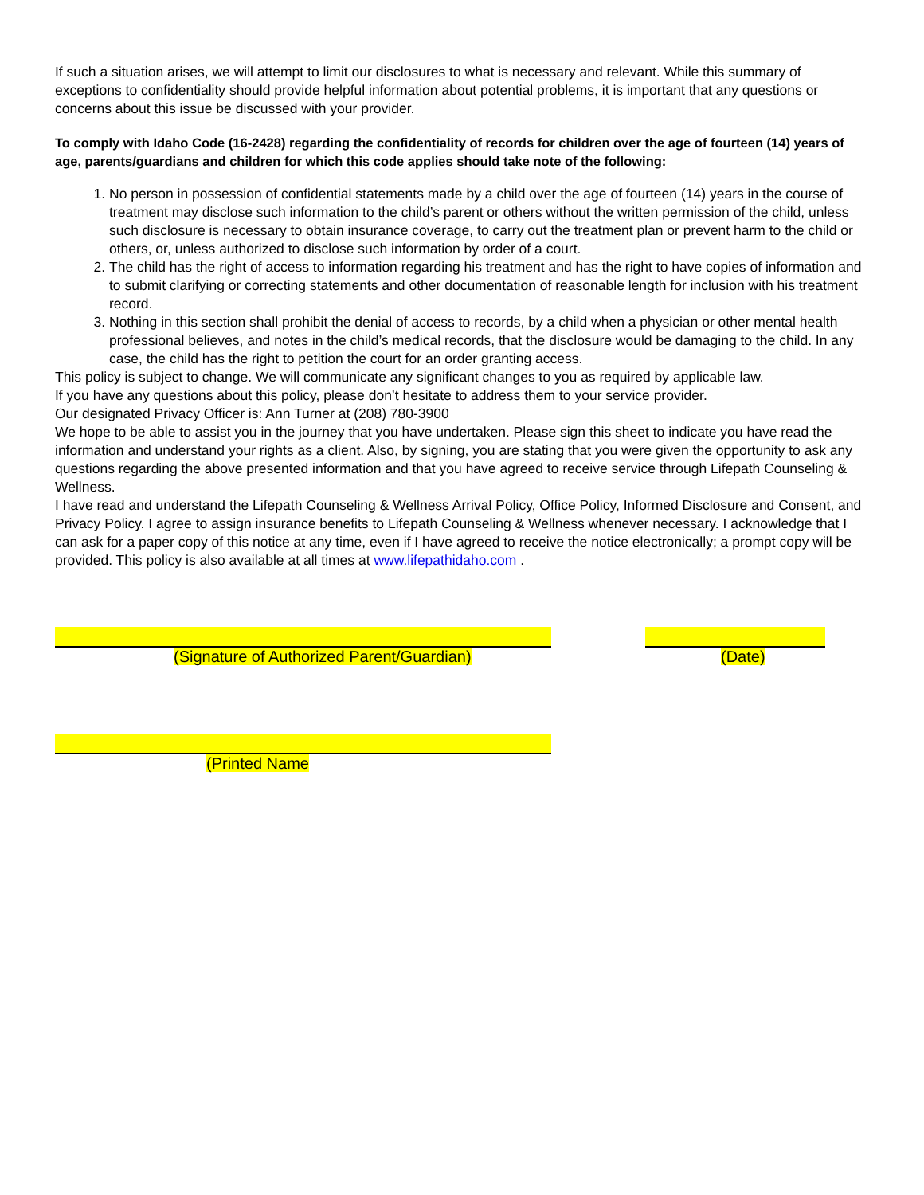If such a situation arises, we will attempt to limit our disclosures to what is necessary and relevant. While this summary of exceptions to confidentiality should provide helpful information about potential problems, it is important that any questions or concerns about this issue be discussed with your provider.
To comply with Idaho Code (16-2428) regarding the confidentiality of records for children over the age of fourteen (14) years of age, parents/guardians and children for which this code applies should take note of the following:
1. No person in possession of confidential statements made by a child over the age of fourteen (14) years in the course of treatment may disclose such information to the child’s parent or others without the written permission of the child, unless such disclosure is necessary to obtain insurance coverage, to carry out the treatment plan or prevent harm to the child or others, or, unless authorized to disclose such information by order of a court.
2. The child has the right of access to information regarding his treatment and has the right to have copies of information and to submit clarifying or correcting statements and other documentation of reasonable length for inclusion with his treatment record.
3. Nothing in this section shall prohibit the denial of access to records, by a child when a physician or other mental health professional believes, and notes in the child’s medical records, that the disclosure would be damaging to the child. In any case, the child has the right to petition the court for an order granting access.
This policy is subject to change. We will communicate any significant changes to you as required by applicable law.
If you have any questions about this policy, please don’t hesitate to address them to your service provider.
Our designated Privacy Officer is: Ann Turner at (208) 780-3900
We hope to be able to assist you in the journey that you have undertaken. Please sign this sheet to indicate you have read the information and understand your rights as a client. Also, by signing, you are stating that you were given the opportunity to ask any questions regarding the above presented information and that you have agreed to receive service through Lifepath Counseling & Wellness.
I have read and understand the Lifepath Counseling & Wellness Arrival Policy, Office Policy, Informed Disclosure and Consent, and Privacy Policy. I agree to assign insurance benefits to Lifepath Counseling & Wellness whenever necessary. I acknowledge that I can ask for a paper copy of this notice at any time, even if I have agreed to receive the notice electronically; a prompt copy will be provided. This policy is also available at all times at www.lifepathidaho.com .
(Signature of Authorized Parent/Guardian) (Date)
(Printed Name